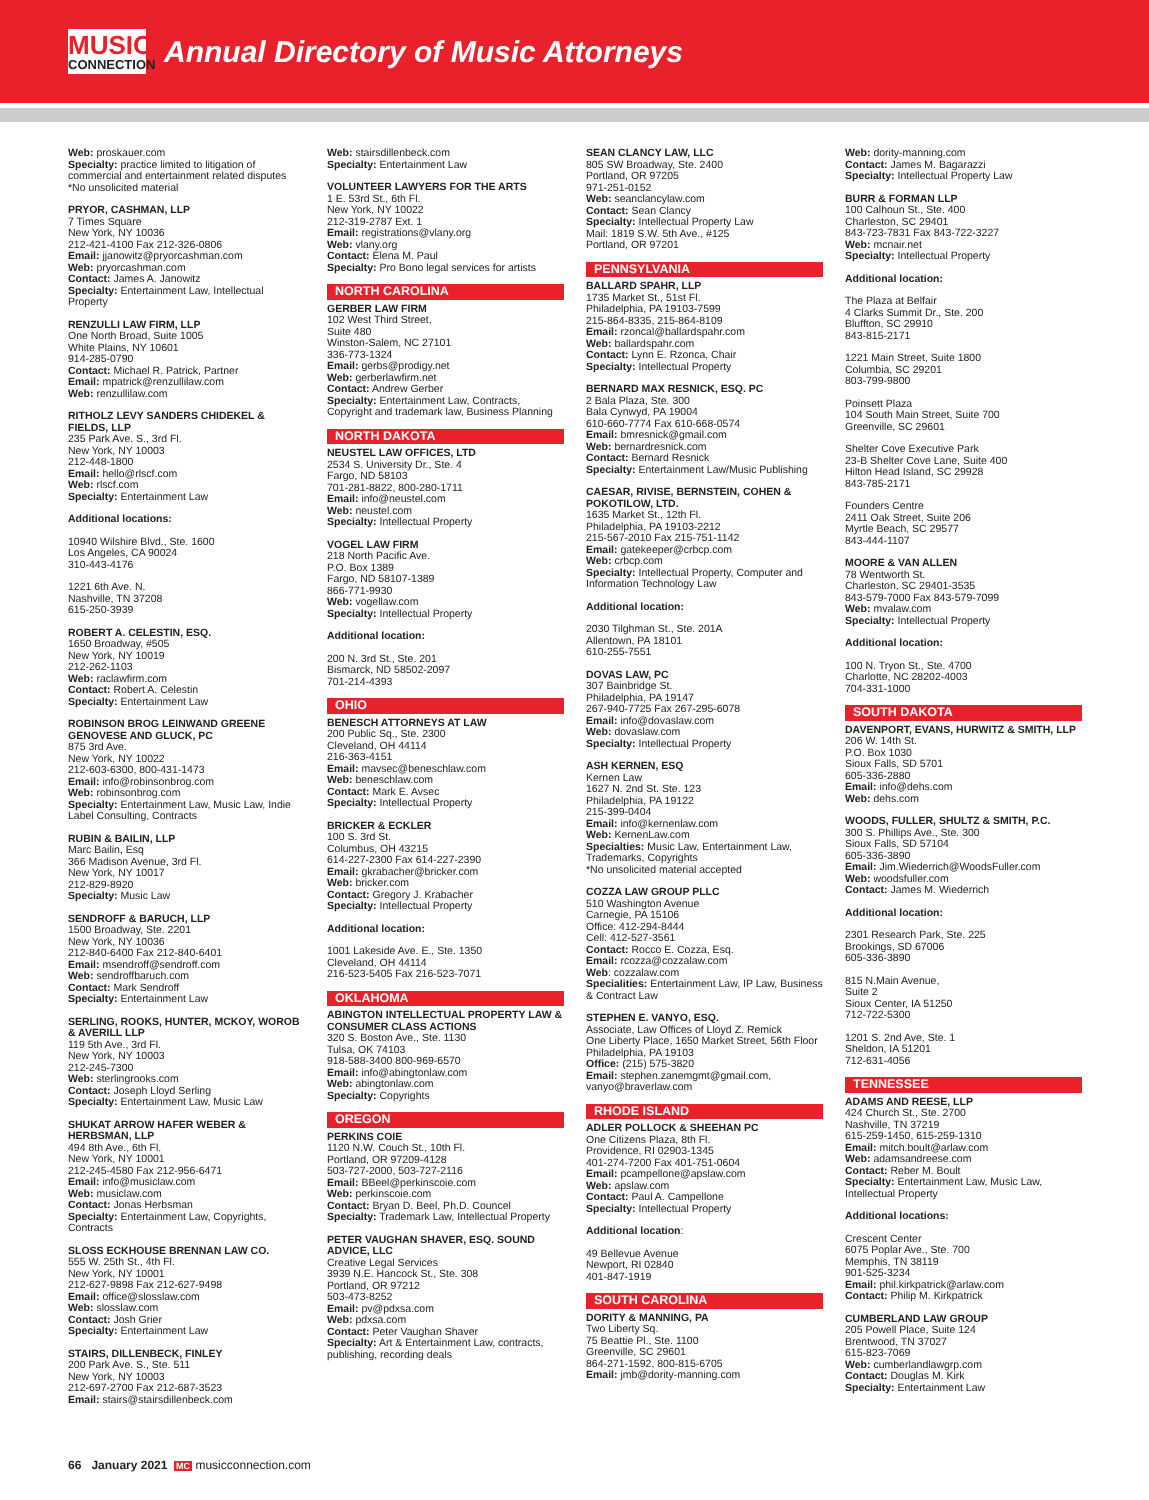MUSIC
CONNECTION
Annual Directory of Music Attorneys
Web: proskauer.com
Specialty: practice limited to litigation of commercial and entertainment related disputes
*No unsolicited material
PRYOR, CASHMAN, LLP
7 Times Square
New York, NY 10036
212-421-4100 Fax 212-326-0806
Email: jjanowitz@pryorcashman.com
Web: pryorcashman.com
Contact: James A. Janowitz
Specialty: Entertainment Law, Intellectual Property
RENZULLI LAW FIRM, LLP
One North Broad, Suite 1005
White Plains, NY 10601
914-285-0790
Contact: Michael R. Patrick, Partner
Email: mpatrick@renzullilaw.com
Web: renzullilaw.com
RITHOLZ LEVY SANDERS CHIDEKEL & FIELDS, LLP
235 Park Ave. S., 3rd Fl.
New York, NY 10003
212-448-1800
Email: hello@rlscf.com
Web: rlscf.com
Specialty: Entertainment Law
Additional locations:
10940 Wilshire Blvd., Ste. 1600
Los Angeles, CA 90024
310-443-4176
1221 6th Ave. N.
Nashville, TN 37208
615-250-3939
ROBERT A. CELESTIN, ESQ.
1650 Broadway, #505
New York, NY 10019
212-262-1103
Web: raclawfirm.com
Contact: Robert A. Celestin
Specialty: Entertainment Law
ROBINSON BROG LEINWAND GREENE GENOVESE AND GLUCK, PC
875 3rd Ave.
New York, NY 10022
212-603-6300, 800-431-1473
Email: info@robinsonbrog.com
Web: robinsonbrog.com
Specialty: Entertainment Law, Music Law, Indie Label Consulting, Contracts
RUBIN & BAILIN, LLP
Marc Bailin, Esq
366 Madison Avenue, 3rd Fl.
New York, NY 10017
212-829-8920
Specialty: Music Law
SENDROFF & BARUCH, LLP
1500 Broadway, Ste. 2201
New York, NY 10036
212-840-6400 Fax 212-840-6401
Email: msendroff@sendroff.com
Web: sendroffbaruch.com
Contact: Mark Sendroff
Specialty: Entertainment Law
SERLING, ROOKS, HUNTER, MCKOY, WOROB & AVERILL LLP
119 5th Ave., 3rd Fl.
New York, NY 10003
212-245-7300
Web: sterlingrooks.com
Contact: Joseph Lloyd Serling
Specialty: Entertainment Law, Music Law
SHUKAT ARROW HAFER WEBER & HERBSMAN, LLP
494 8th Ave., 6th Fl.
New York, NY 10001
212-245-4580 Fax 212-956-6471
Email: info@musiclaw.com
Web: musiclaw.com
Contact: Jonas Herbsman
Specialty: Entertainment Law, Copyrights, Contracts
SLOSS ECKHOUSE BRENNAN LAW CO.
555 W. 25th St., 4th Fl.
New York, NY 10001
212-627-9898 Fax 212-627-9498
Email: office@slosslaw.com
Web: slosslaw.com
Contact: Josh Grier
Specialty: Entertainment Law
STAIRS, DILLENBECK, FINLEY
200 Park Ave. S., Ste. 511
New York, NY 10003
212-697-2700 Fax 212-687-3523
Email: stairs@stairsdillenbeck.com
Web: stairsdillenbeck.com
Specialty: Entertainment Law
VOLUNTEER LAWYERS FOR THE ARTS
1 E. 53rd St., 6th Fl.
New York, NY 10022
212-319-2787 Ext. 1
Email: registrations@vlany.org
Web: vlany.org
Contact: Elena M. Paul
Specialty: Pro Bono legal services for artists
NORTH CAROLINA
GERBER LAW FIRM
102 West Third Street,
Suite 480
Winston-Salem, NC 27101
336-773-1324
Email: gerbs@prodigy.net
Web: gerberlawfirm.net
Contact: Andrew Gerber
Specialty: Entertainment Law, Contracts, Copyright and trademark law, Business Planning
NORTH DAKOTA
NEUSTEL LAW OFFICES, LTD
2534 S. University Dr., Ste. 4
Fargo, ND 58103
701-281-8822, 800-280-1711
Email: info@neustel.com
Web: neustel.com
Specialty: Intellectual Property
VOGEL LAW FIRM
218 North Pacific Ave.
P.O. Box 1389
Fargo, ND 58107-1389
866-771-9930
Web: vogellaw.com
Specialty: Intellectual Property
Additional location:
200 N. 3rd St., Ste. 201
Bismarck, ND 58502-2097
701-214-4393
OHIO
BENESCH ATTORNEYS AT LAW
200 Public Sq., Ste. 2300
Cleveland, OH 44114
216-363-4151
Email: mavsec@beneschlaw.com
Web: beneschlaw.com
Contact: Mark E. Avsec
Specialty: Intellectual Property
BRICKER & ECKLER
100 S. 3rd St.
Columbus, OH 43215
614-227-2300 Fax 614-227-2390
Email: gkrabacher@bricker.com
Web: bricker.com
Contact: Gregory J. Krabacher
Specialty: Intellectual Property
Additional location:
1001 Lakeside Ave. E., Ste. 1350
Cleveland, OH 44114
216-523-5405 Fax 216-523-7071
OKLAHOMA
ABINGTON INTELLECTUAL PROPERTY LAW & CONSUMER CLASS ACTIONS
320 S. Boston Ave., Ste. 1130
Tulsa, OK 74103
918-588-3400 800-969-6570
Email: info@abingtonlaw.com
Web: abingtonlaw.com
Specialty: Copyrights
OREGON
PERKINS COIE
1120 N.W. Couch St., 10th Fl.
Portland, OR 97209-4128
503-727-2000, 503-727-2116
Email: BBeel@perkinscoie.com
Web: perkinscoie.com
Contact: Bryan D. Beel, Ph.D. Councel
Specialty: Trademark Law, Intellectual Property
PETER VAUGHAN SHAVER, ESQ. SOUND ADVICE, LLC
Creative Legal Services
3939 N.E. Hancock St., Ste. 308
Portland, OR 97212
503-473-8252
Email: pv@pdxsa.com
Web: pdxsa.com
Contact: Peter Vaughan Shaver
Specialty: Art & Entertainment Law, contracts, publishing, recording deals
SEAN CLANCY LAW, LLC
805 SW Broadway, Ste. 2400
Portland, OR 97205
971-251-0152
Web: seanclancylaw.com
Contact: Sean Clancy
Specialty: Intellectual Property Law
Mail: 1819 S.W. 5th Ave., #125
Portland, OR 97201
PENNSYLVANIA
BALLARD SPAHR, LLP
1735 Market St., 51st Fl.
Philadelphia, PA 19103-7599
215-864-8335, 215-864-8109
Email: rzoncal@ballardspahr.com
Web: ballardspahr.com
Contact: Lynn E. Rzonca, Chair
Specialty: Intellectual Property
BERNARD MAX RESNICK, ESQ. PC
2 Bala Plaza, Ste. 300
Bala Cynwyd, PA 19004
610-660-7774 Fax 610-668-0574
Email: bmresnick@gmail.com
Web: bernardresnick.com
Contact: Bernard Resnick
Specialty: Entertainment Law/Music Publishing
CAESAR, RIVISE, BERNSTEIN, COHEN & POKOTILOW, LTD.
1635 Market St., 12th Fl.
Philadelphia, PA 19103-2212
215-567-2010 Fax 215-751-1142
Email: gatekeeper@crbcp.com
Web: crbcp.com
Specialty: Intellectual Property, Computer and Information Technology Law
Additional location:
2030 Tilghman St., Ste. 201A
Allentown, PA 18101
610-255-7551
DOVAS LAW, PC
307 Bainbridge St.
Philadelphia, PA 19147
267-940-7725 Fax 267-295-6078
Email: info@dovaslaw.com
Web: dovaslaw.com
Specialty: Intellectual Property
ASH KERNEN, ESQ
Kernen Law
1627 N. 2nd St. Ste. 123
Philadelphia, PA 19122
215-399-0404
Email: info@kernenlaw.com
Web: KernenLaw.com
Specialties: Music Law, Entertainment Law, Trademarks, Copyrights
*No unsolicited material accepted
COZZA LAW GROUP PLLC
510 Washington Avenue
Carnegie, PA 15106
Office: 412-294-8444
Cell: 412-527-3561
Contact: Rocco E. Cozza, Esq.
Email: rcozza@cozzalaw.com
Web: cozzalaw.com
Specialities: Entertainment Law, IP Law, Business & Contract Law
STEPHEN E. VANYO, ESQ.
Associate, Law Offices of Lloyd Z. Remick
One Liberty Place, 1650 Market Street, 56th Floor
Philadelphia, PA 19103
Office: (215) 575-3820
Email: stephen.zanemgmt@gmail.com, vanyo@braverlaw.com
RHODE ISLAND
ADLER POLLOCK & SHEEHAN PC
One Citizens Plaza, 8th Fl.
Providence, RI 02903-1345
401-274-7200 Fax 401-751-0604
Email: pcampellone@apslaw.com
Web: apslaw.com
Contact: Paul A. Campellone
Specialty: Intellectual Property
Additional location:
49 Bellevue Avenue
Newport, RI 02840
401-847-1919
SOUTH CAROLINA
DORITY & MANNING, PA
Two Liberty Sq.
75 Beattie Pl., Ste. 1100
Greenville, SC 29601
864-271-1592, 800-815-6705
Email: jmb@dority-manning.com
Web: dority-manning.com
Contact: James M. Bagarazzi
Specialty: Intellectual Property Law
BURR & FORMAN LLP
100 Calhoun St., Ste. 400
Charleston, SC 29401
843-723-7831 Fax 843-722-3227
Web: mcnair.net
Specialty: Intellectual Property
Additional location:
The Plaza at Belfair
4 Clarks Summit Dr., Ste. 200
Bluffton, SC 29910
843-815-2171
1221 Main Street, Suite 1800
Columbia, SC 29201
803-799-9800
Poinsett Plaza
104 South Main Street, Suite 700
Greenville, SC 29601
Shelter Cove Executive Park
23-B Shelter Cove Lane, Suite 400
Hilton Head Island, SC 29928
843-785-2171
Founders Centre
2411 Oak Street, Suite 206
Myrtle Beach, SC 29577
843-444-1107
MOORE & VAN ALLEN
78 Wentworth St.
Charleston, SC 29401-3535
843-579-7000 Fax 843-579-7099
Web: mvalaw.com
Specialty: Intellectual Property
Additional location:
100 N. Tryon St., Ste. 4700
Charlotte, NC 28202-4003
704-331-1000
SOUTH DAKOTA
DAVENPORT, EVANS, HURWITZ & SMITH, LLP
206 W. 14th St.
P.O. Box 1030
Sioux Falls, SD 5701
605-336-2880
Email: info@dehs.com
Web: dehs.com
WOODS, FULLER, SHULTZ & SMITH, P.C.
300 S. Phillips Ave., Ste. 300
Sioux Falls, SD 57104
605-336-3890
Email: Jim.Wiederrich@WoodsFuller.com
Web: woodsfuller.com
Contact: James M. Wiederrich
Additional location:
2301 Research Park, Ste. 225
Brookings, SD 67006
605-336-3890
815 N.Main Avenue,
Suite 2
Sioux Center, IA 51250
712-722-5300
1201 S. 2nd Ave, Ste. 1
Sheldon, IA 51201
712-631-4056
TENNESSEE
ADAMS AND REESE, LLP
424 Church St., Ste. 2700
Nashville, TN 37219
615-259-1450, 615-259-1310
Email: mitch.boult@arlaw.com
Web: adamsandreese.com
Contact: Reber M. Boult
Specialty: Entertainment Law, Music Law, Intellectual Property
Additional locations:
Crescent Center
6075 Poplar Ave., Ste. 700
Memphis, TN 38119
901-525-3234
Email: phil.kirkpatrick@arlaw.com
Contact: Philip M. Kirkpatrick
CUMBERLAND LAW GROUP
205 Powell Place, Suite 124
Brentwood, TN 37027
615-823-7069
Web: cumberlandlawgrp.com
Contact: Douglas M. Kirk
Specialty: Entertainment Law
66 January 2021 MC musicconnection.com